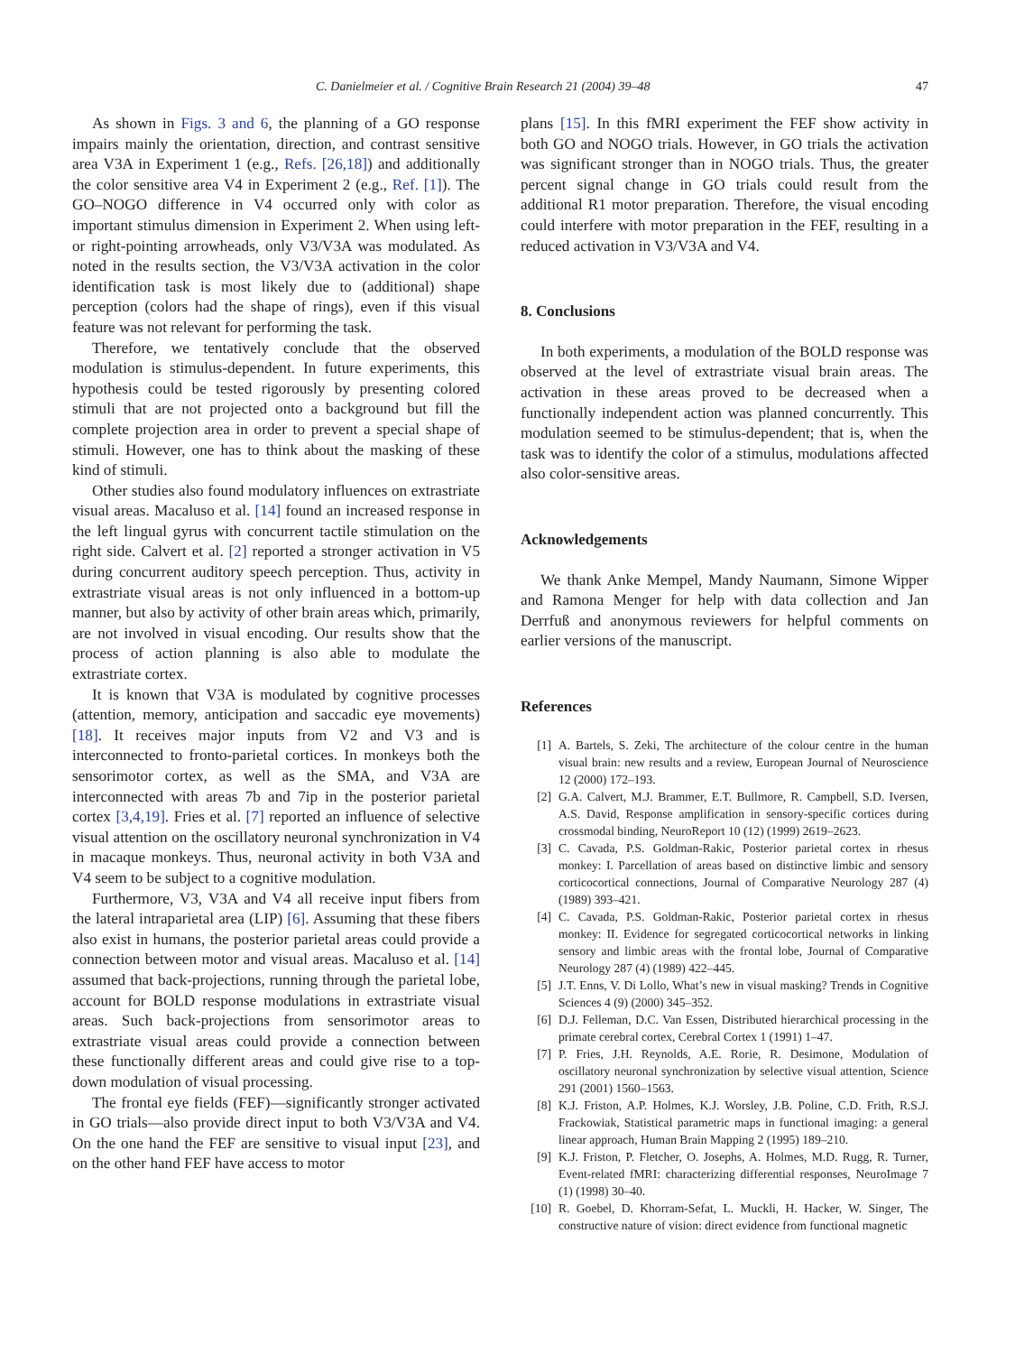C. Danielmeier et al. / Cognitive Brain Research 21 (2004) 39–48 47
As shown in Figs. 3 and 6, the planning of a GO response impairs mainly the orientation, direction, and contrast sensitive area V3A in Experiment 1 (e.g., Refs. [26,18]) and additionally the color sensitive area V4 in Experiment 2 (e.g., Ref. [1]). The GO–NOGO difference in V4 occurred only with color as important stimulus dimension in Experiment 2. When using left- or right-pointing arrowheads, only V3/V3A was modulated. As noted in the results section, the V3/V3A activation in the color identification task is most likely due to (additional) shape perception (colors had the shape of rings), even if this visual feature was not relevant for performing the task.
Therefore, we tentatively conclude that the observed modulation is stimulus-dependent. In future experiments, this hypothesis could be tested rigorously by presenting colored stimuli that are not projected onto a background but fill the complete projection area in order to prevent a special shape of stimuli. However, one has to think about the masking of these kind of stimuli.
Other studies also found modulatory influences on extrastriate visual areas. Macaluso et al. [14] found an increased response in the left lingual gyrus with concurrent tactile stimulation on the right side. Calvert et al. [2] reported a stronger activation in V5 during concurrent auditory speech perception. Thus, activity in extrastriate visual areas is not only influenced in a bottom-up manner, but also by activity of other brain areas which, primarily, are not involved in visual encoding. Our results show that the process of action planning is also able to modulate the extrastriate cortex.
It is known that V3A is modulated by cognitive processes (attention, memory, anticipation and saccadic eye movements) [18]. It receives major inputs from V2 and V3 and is interconnected to fronto-parietal cortices. In monkeys both the sensorimotor cortex, as well as the SMA, and V3A are interconnected with areas 7b and 7ip in the posterior parietal cortex [3,4,19]. Fries et al. [7] reported an influence of selective visual attention on the oscillatory neuronal synchronization in V4 in macaque monkeys. Thus, neuronal activity in both V3A and V4 seem to be subject to a cognitive modulation.
Furthermore, V3, V3A and V4 all receive input fibers from the lateral intraparietal area (LIP) [6]. Assuming that these fibers also exist in humans, the posterior parietal areas could provide a connection between motor and visual areas. Macaluso et al. [14] assumed that back-projections, running through the parietal lobe, account for BOLD response modulations in extrastriate visual areas. Such back-projections from sensorimotor areas to extrastriate visual areas could provide a connection between these functionally different areas and could give rise to a top-down modulation of visual processing.
The frontal eye fields (FEF)—significantly stronger activated in GO trials—also provide direct input to both V3/V3A and V4. On the one hand the FEF are sensitive to visual input [23], and on the other hand FEF have access to motor
plans [15]. In this fMRI experiment the FEF show activity in both GO and NOGO trials. However, in GO trials the activation was significant stronger than in NOGO trials. Thus, the greater percent signal change in GO trials could result from the additional R1 motor preparation. Therefore, the visual encoding could interfere with motor preparation in the FEF, resulting in a reduced activation in V3/V3A and V4.
8. Conclusions
In both experiments, a modulation of the BOLD response was observed at the level of extrastriate visual brain areas. The activation in these areas proved to be decreased when a functionally independent action was planned concurrently. This modulation seemed to be stimulus-dependent; that is, when the task was to identify the color of a stimulus, modulations affected also color-sensitive areas.
Acknowledgements
We thank Anke Mempel, Mandy Naumann, Simone Wipper and Ramona Menger for help with data collection and Jan Derrfuß and anonymous reviewers for helpful comments on earlier versions of the manuscript.
References
[1] A. Bartels, S. Zeki, The architecture of the colour centre in the human visual brain: new results and a review, European Journal of Neuroscience 12 (2000) 172–193.
[2] G.A. Calvert, M.J. Brammer, E.T. Bullmore, R. Campbell, S.D. Iversen, A.S. David, Response amplification in sensory-specific cortices during crossmodal binding, NeuroReport 10 (12) (1999) 2619–2623.
[3] C. Cavada, P.S. Goldman-Rakic, Posterior parietal cortex in rhesus monkey: I. Parcellation of areas based on distinctive limbic and sensory corticocortical connections, Journal of Comparative Neurology 287 (4) (1989) 393–421.
[4] C. Cavada, P.S. Goldman-Rakic, Posterior parietal cortex in rhesus monkey: II. Evidence for segregated corticocortical networks in linking sensory and limbic areas with the frontal lobe, Journal of Comparative Neurology 287 (4) (1989) 422–445.
[5] J.T. Enns, V. Di Lollo, What’s new in visual masking? Trends in Cognitive Sciences 4 (9) (2000) 345–352.
[6] D.J. Felleman, D.C. Van Essen, Distributed hierarchical processing in the primate cerebral cortex, Cerebral Cortex 1 (1991) 1–47.
[7] P. Fries, J.H. Reynolds, A.E. Rorie, R. Desimone, Modulation of oscillatory neuronal synchronization by selective visual attention, Science 291 (2001) 1560–1563.
[8] K.J. Friston, A.P. Holmes, K.J. Worsley, J.B. Poline, C.D. Frith, R.S.J. Frackowiak, Statistical parametric maps in functional imaging: a general linear approach, Human Brain Mapping 2 (1995) 189–210.
[9] K.J. Friston, P. Fletcher, O. Josephs, A. Holmes, M.D. Rugg, R. Turner, Event-related fMRI: characterizing differential responses, NeuroImage 7 (1) (1998) 30–40.
[10] R. Goebel, D. Khorram-Sefat, L. Muckli, H. Hacker, W. Singer, The constructive nature of vision: direct evidence from functional magnetic